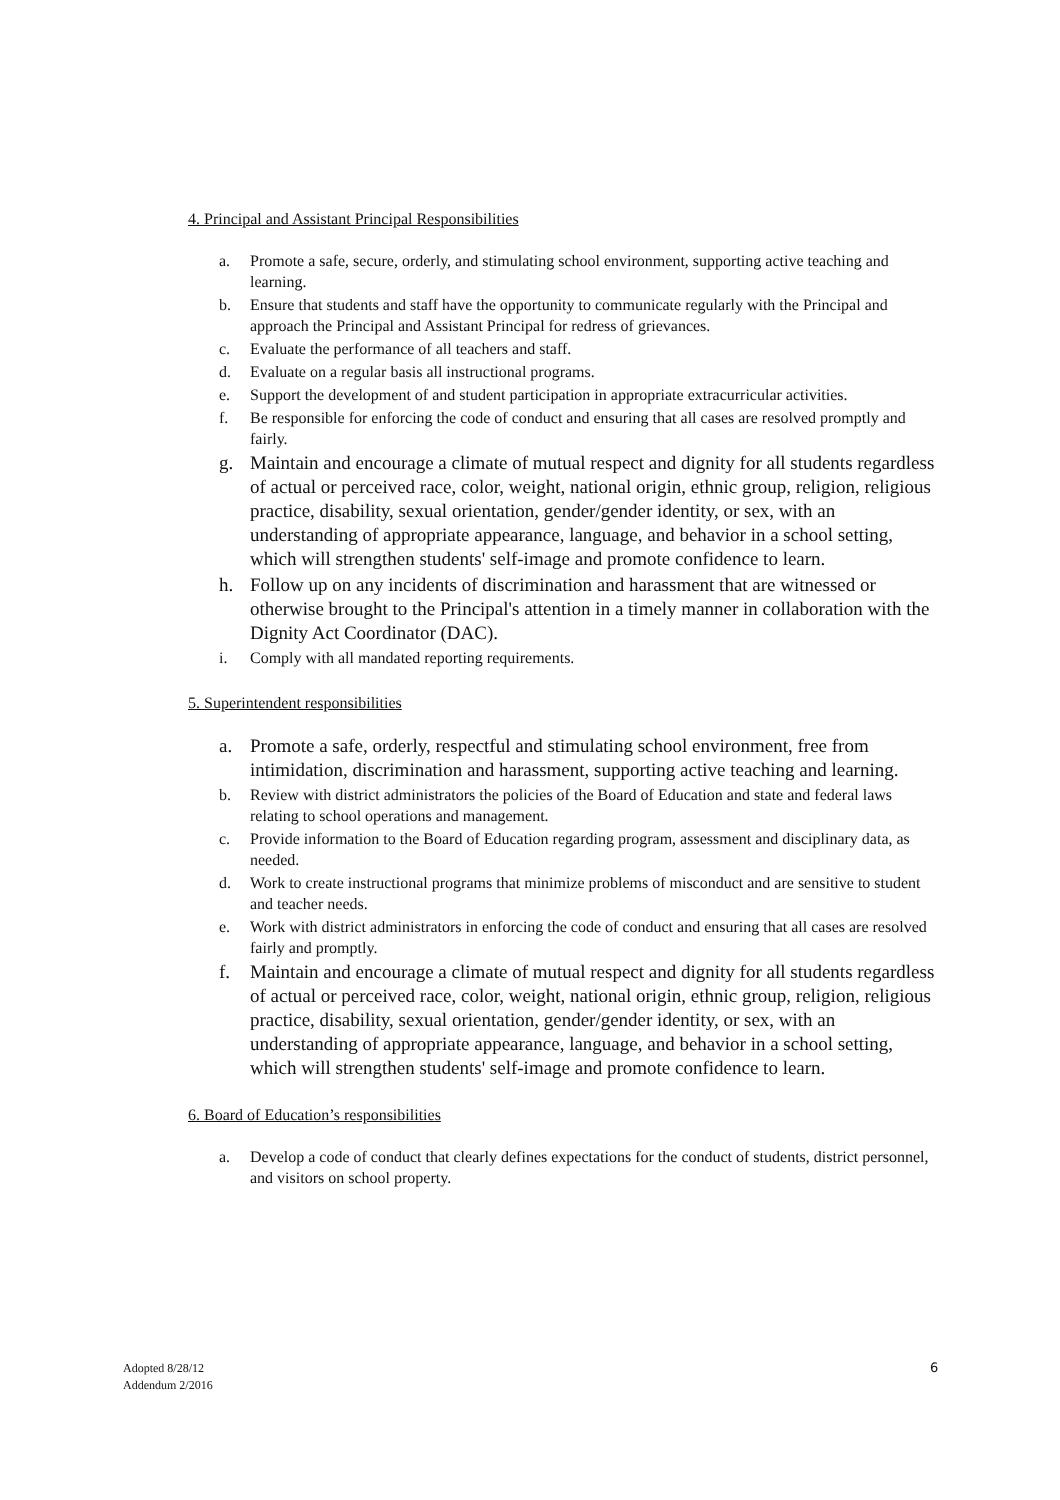4. Principal and Assistant Principal Responsibilities
a. Promote a safe, secure, orderly, and stimulating school environment, supporting active teaching and learning.
b. Ensure that students and staff have the opportunity to communicate regularly with the Principal and approach the Principal and Assistant Principal for redress of grievances.
c. Evaluate the performance of all teachers and staff.
d. Evaluate on a regular basis all instructional programs.
e. Support the development of and student participation in appropriate extracurricular activities.
f. Be responsible for enforcing the code of conduct and ensuring that all cases are resolved promptly and fairly.
g. Maintain and encourage a climate of mutual respect and dignity for all students regardless of actual or perceived race, color, weight, national origin, ethnic group, religion, religious practice, disability, sexual orientation, gender/gender identity, or sex, with an understanding of appropriate appearance, language, and behavior in a school setting, which will strengthen students' self-image and promote confidence to learn.
h. Follow up on any incidents of discrimination and harassment that are witnessed or otherwise brought to the Principal's attention in a timely manner in collaboration with the Dignity Act Coordinator (DAC).
i. Comply with all mandated reporting requirements.
5. Superintendent responsibilities
a. Promote a safe, orderly, respectful and stimulating school environment, free from intimidation, discrimination and harassment, supporting active teaching and learning.
b. Review with district administrators the policies of the Board of Education and state and federal laws relating to school operations and management.
c. Provide information to the Board of Education regarding program, assessment and disciplinary data, as needed.
d. Work to create instructional programs that minimize problems of misconduct and are sensitive to student and teacher needs.
e. Work with district administrators in enforcing the code of conduct and ensuring that all cases are resolved fairly and promptly.
f. Maintain and encourage a climate of mutual respect and dignity for all students regardless of actual or perceived race, color, weight, national origin, ethnic group, religion, religious practice, disability, sexual orientation, gender/gender identity, or sex, with an understanding of appropriate appearance, language, and behavior in a school setting, which will strengthen students' self-image and promote confidence to learn.
6. Board of Education’s responsibilities
a. Develop a code of conduct that clearly defines expectations for the conduct of students, district personnel, and visitors on school property.
Adopted 8/28/12
Addendum 2/2016
6